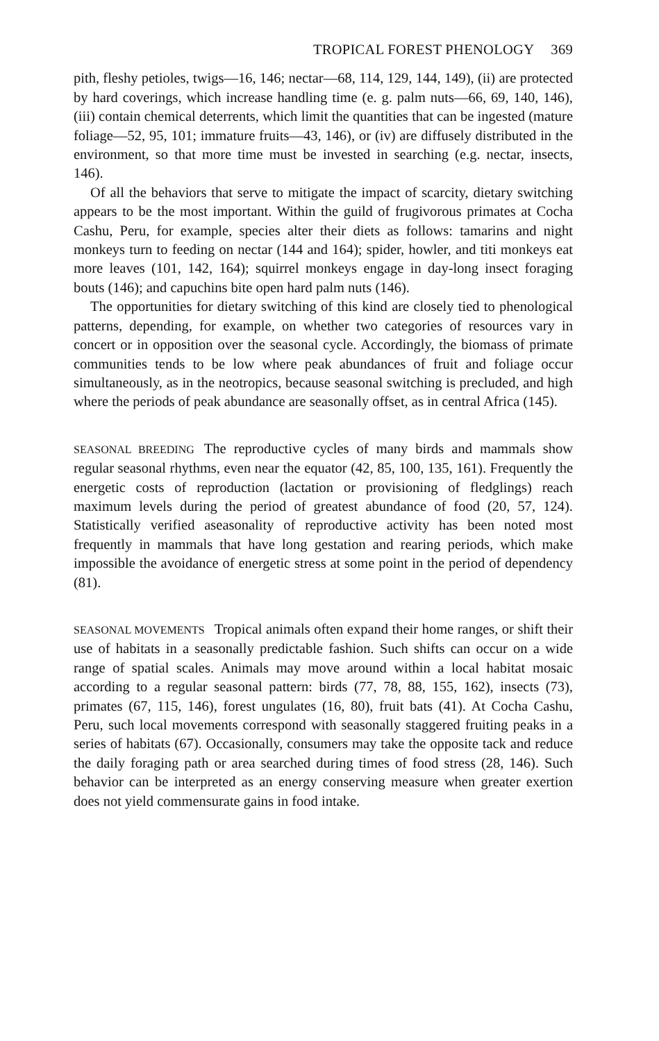TROPICAL FOREST PHENOLOGY 369
pith, fleshy petioles, twigs—16, 146; nectar—68, 114, 129, 144, 149), (ii) are protected by hard coverings, which increase handling time (e. g. palm nuts—66, 69, 140, 146), (iii) contain chemical deterrents, which limit the quantities that can be ingested (mature foliage—52, 95, 101; immature fruits—43, 146), or (iv) are diffusely distributed in the environment, so that more time must be invested in searching (e.g. nectar, insects, 146).
Of all the behaviors that serve to mitigate the impact of scarcity, dietary switching appears to be the most important. Within the guild of frugivorous primates at Cocha Cashu, Peru, for example, species alter their diets as follows: tamarins and night monkeys turn to feeding on nectar (144 and 164); spider, howler, and titi monkeys eat more leaves (101, 142, 164); squirrel monkeys engage in day-long insect foraging bouts (146); and capuchins bite open hard palm nuts (146).
The opportunities for dietary switching of this kind are closely tied to phenological patterns, depending, for example, on whether two categories of resources vary in concert or in opposition over the seasonal cycle. Accordingly, the biomass of primate communities tends to be low where peak abundances of fruit and foliage occur simultaneously, as in the neotropics, because seasonal switching is precluded, and high where the periods of peak abundance are seasonally offset, as in central Africa (145).
SEASONAL BREEDING The reproductive cycles of many birds and mammals show regular seasonal rhythms, even near the equator (42, 85, 100, 135, 161). Frequently the energetic costs of reproduction (lactation or provisioning of fledglings) reach maximum levels during the period of greatest abundance of food (20, 57, 124). Statistically verified aseasonality of reproductive activity has been noted most frequently in mammals that have long gestation and rearing periods, which make impossible the avoidance of energetic stress at some point in the period of dependency (81).
SEASONAL MOVEMENTS Tropical animals often expand their home ranges, or shift their use of habitats in a seasonally predictable fashion. Such shifts can occur on a wide range of spatial scales. Animals may move around within a local habitat mosaic according to a regular seasonal pattern: birds (77, 78, 88, 155, 162), insects (73), primates (67, 115, 146), forest ungulates (16, 80), fruit bats (41). At Cocha Cashu, Peru, such local movements correspond with seasonally staggered fruiting peaks in a series of habitats (67). Occasionally, consumers may take the opposite tack and reduce the daily foraging path or area searched during times of food stress (28, 146). Such behavior can be interpreted as an energy conserving measure when greater exertion does not yield commensurate gains in food intake.